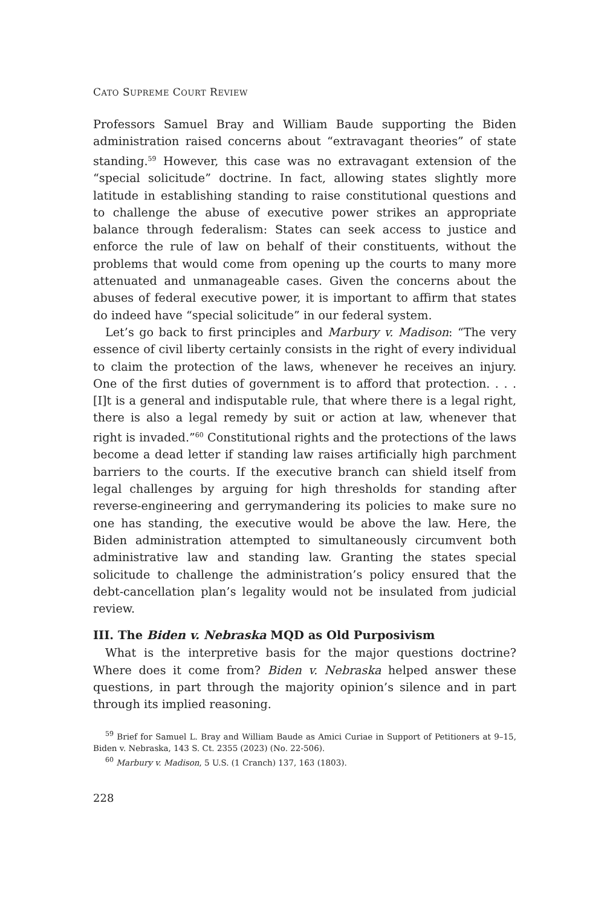CATO SUPREME COURT REVIEW
Professors Samuel Bray and William Baude supporting the Biden administration raised concerns about “extravagant theories” of state standing.<sup>59</sup> However, this case was no extravagant extension of the “special solicitude” doctrine. In fact, allowing states slightly more latitude in establishing standing to raise constitutional questions and to challenge the abuse of executive power strikes an appropriate balance through federalism: States can seek access to justice and enforce the rule of law on behalf of their constituents, without the problems that would come from opening up the courts to many more attenuated and unmanageable cases. Given the concerns about the abuses of federal executive power, it is important to affirm that states do indeed have “special solicitude” in our federal system.
Let’s go back to first principles and Marbury v. Madison: “The very essence of civil liberty certainly consists in the right of every individual to claim the protection of the laws, whenever he receives an injury. One of the first duties of government is to afford that protection. . . . [I]t is a general and indisputable rule, that where there is a legal right, there is also a legal remedy by suit or action at law, whenever that right is invaded.”<sup>60</sup> Constitutional rights and the protections of the laws become a dead letter if standing law raises artificially high parchment barriers to the courts. If the executive branch can shield itself from legal challenges by arguing for high thresholds for standing after reverse-engineering and gerrymandering its policies to make sure no one has standing, the executive would be above the law. Here, the Biden administration attempted to simultaneously circumvent both administrative law and standing law. Granting the states special solicitude to challenge the administration’s policy ensured that the debt-cancellation plan’s legality would not be insulated from judicial review.
III. The Biden v. Nebraska MQD as Old Purposivism
What is the interpretive basis for the major questions doctrine? Where does it come from? Biden v. Nebraska helped answer these questions, in part through the majority opinion’s silence and in part through its implied reasoning.
<sup>59</sup> Brief for Samuel L. Bray and William Baude as Amici Curiae in Support of Petitioners at 9–15, Biden v. Nebraska, 143 S. Ct. 2355 (2023) (No. 22-506).
<sup>60</sup> Marbury v. Madison, 5 U.S. (1 Cranch) 137, 163 (1803).
228